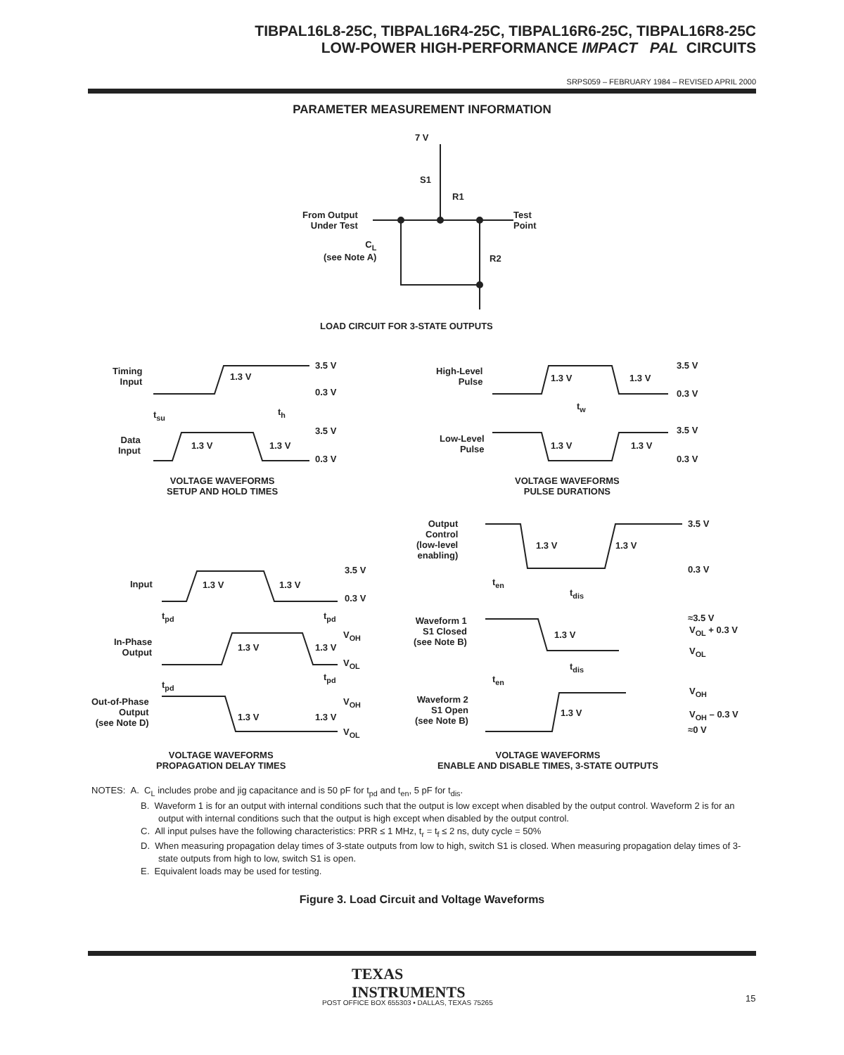TIBPAL16L8-25C, TIBPAL16R4-25C, TIBPAL16R6-25C, TIBPAL16R8-25C
LOW-POWER HIGH-PERFORMANCE IMPACT PAL CIRCUITS
SRPS059 – FEBRUARY 1984 – REVISED APRIL 2000
PARAMETER MEASUREMENT INFORMATION
7 V
S1
R1
From Output
Under Test
Test
Point
C<sub>L</sub>
(see Note A)
R2
LOAD CIRCUIT FOR 3-STATE OUTPUTS
Timing
Input
3.5 V
1.3 V
0.3 V
t<sub>su</sub> t<sub>h</sub>
Data
Input
3.5 V
1.3 V 1.3 V
0.3 V
VOLTAGE WAVEFORMS
SETUP AND HOLD TIMES
High-Level
Pulse
1.3 V 1.3 V
3.5 V
0.3 V
t<sub>w</sub>
Low-Level
Pulse
1.3 V 1.3 V
3.5 V
0.3 V
VOLTAGE WAVEFORMS
PULSE DURATIONS
Input 1.3 V 1.3 V
3.5 V
0.3 V
t<sub>pd</sub> t<sub>pd</sub>
In-Phase
Output
1.3 V 1.3 V
V<sub>OH</sub>
V<sub>OL</sub>
t<sub>pd</sub>
t<sub>pd</sub>
Out-of-Phase
Output
(see Note D)
1.3 V 1.3 V
V<sub>OH</sub>
V<sub>OL</sub>
VOLTAGE WAVEFORMS
PROPAGATION DELAY TIMES
Output
Control
(low-level
enabling)
3.5 V
1.3 V 1.3 V
0.3 V
t<sub>en</sub>
t<sub>dis</sub>
Waveform 1
S1 Closed
(see Note B)
≈3.5 V
V<sub>OL</sub> + 0.3 V
1.3 V
V<sub>OL</sub>
t<sub>dis</sub>
t<sub>en</sub>
Waveform 2
S1 Open
(see Note B)
V<sub>OH</sub>
1.3 V V<sub>OH</sub> – 0.3 V
≈0 V
VOLTAGE WAVEFORMS
ENABLE AND DISABLE TIMES, 3-STATE OUTPUTS
NOTES: A. C<sub>L</sub> includes probe and jig capacitance and is 50 pF for t<sub>pd</sub> and t<sub>en</sub>, 5 pF for t<sub>dis</sub>.
B. Waveform 1 is for an output with internal conditions such that the output is low except when disabled by the output control. Waveform 2 is for an output with internal conditions such that the output is high except when disabled by the output control.
C. All input pulses have the following characteristics: PRR ≤ 1 MHz, t<sub>r</sub> = t<sub>f</sub> ≤ 2 ns, duty cycle = 50%
D. When measuring propagation delay times of 3-state outputs from low to high, switch S1 is closed. When measuring propagation delay times of 3-state outputs from high to low, switch S1 is open.
E. Equivalent loads may be used for testing.
Figure 3. Load Circuit and Voltage Waveforms
TEXAS
INSTRUMENTS
POST OFFICE BOX 655303 • DALLAS, TEXAS 75265
15